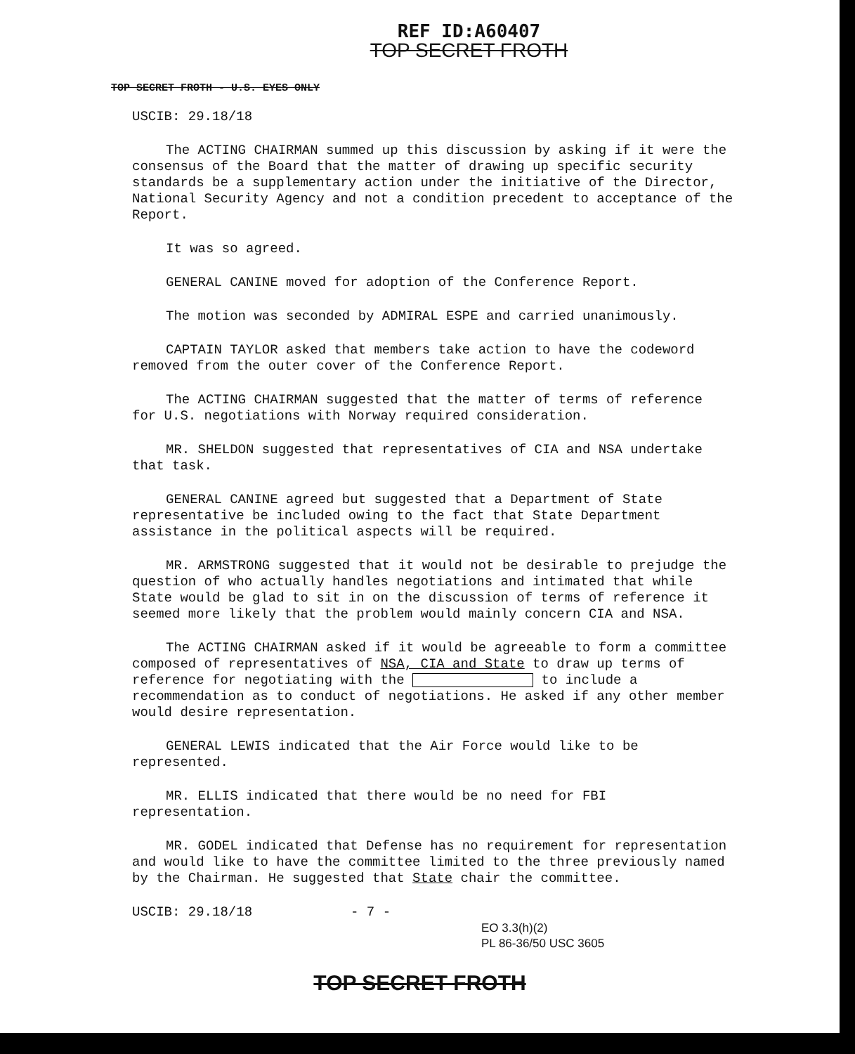REF ID:A60407
TOP SECRET FROTH
TOP SECRET FROTH - U.S. EYES ONLY
USCIB: 29.18/18
The ACTING CHAIRMAN summed up this discussion by asking if it were the consensus of the Board that the matter of drawing up specific security standards be a supplementary action under the initiative of the Director, National Security Agency and not a condition precedent to acceptance of the Report.
It was so agreed.
GENERAL CANINE moved for adoption of the Conference Report.
The motion was seconded by ADMIRAL ESPE and carried unanimously.
CAPTAIN TAYLOR asked that members take action to have the codeword removed from the outer cover of the Conference Report.
The ACTING CHAIRMAN suggested that the matter of terms of reference for U.S. negotiations with Norway required consideration.
MR. SHELDON suggested that representatives of CIA and NSA undertake that task.
GENERAL CANINE agreed but suggested that a Department of State representative be included owing to the fact that State Department assistance in the political aspects will be required.
MR. ARMSTRONG suggested that it would not be desirable to prejudge the question of who actually handles negotiations and intimated that while State would be glad to sit in on the discussion of terms of reference it seemed more likely that the problem would mainly concern CIA and NSA.
The ACTING CHAIRMAN asked if it would be agreeable to form a committee composed of representatives of NSA, CIA and State to draw up terms of reference for negotiating with the to include a recommendation as to conduct of negotiations. He asked if any other member would desire representation.
GENERAL LEWIS indicated that the Air Force would like to be represented.
MR. ELLIS indicated that there would be no need for FBI representation.
MR. GODEL indicated that Defense has no requirement for representation and would like to have the committee limited to the three previously named by the Chairman. He suggested that State chair the committee.
USCIB: 29.18/18 - 7 -
EO 3.3(h)(2)
PL 86-36/50 USC 3605
TOP SECRET FROTH